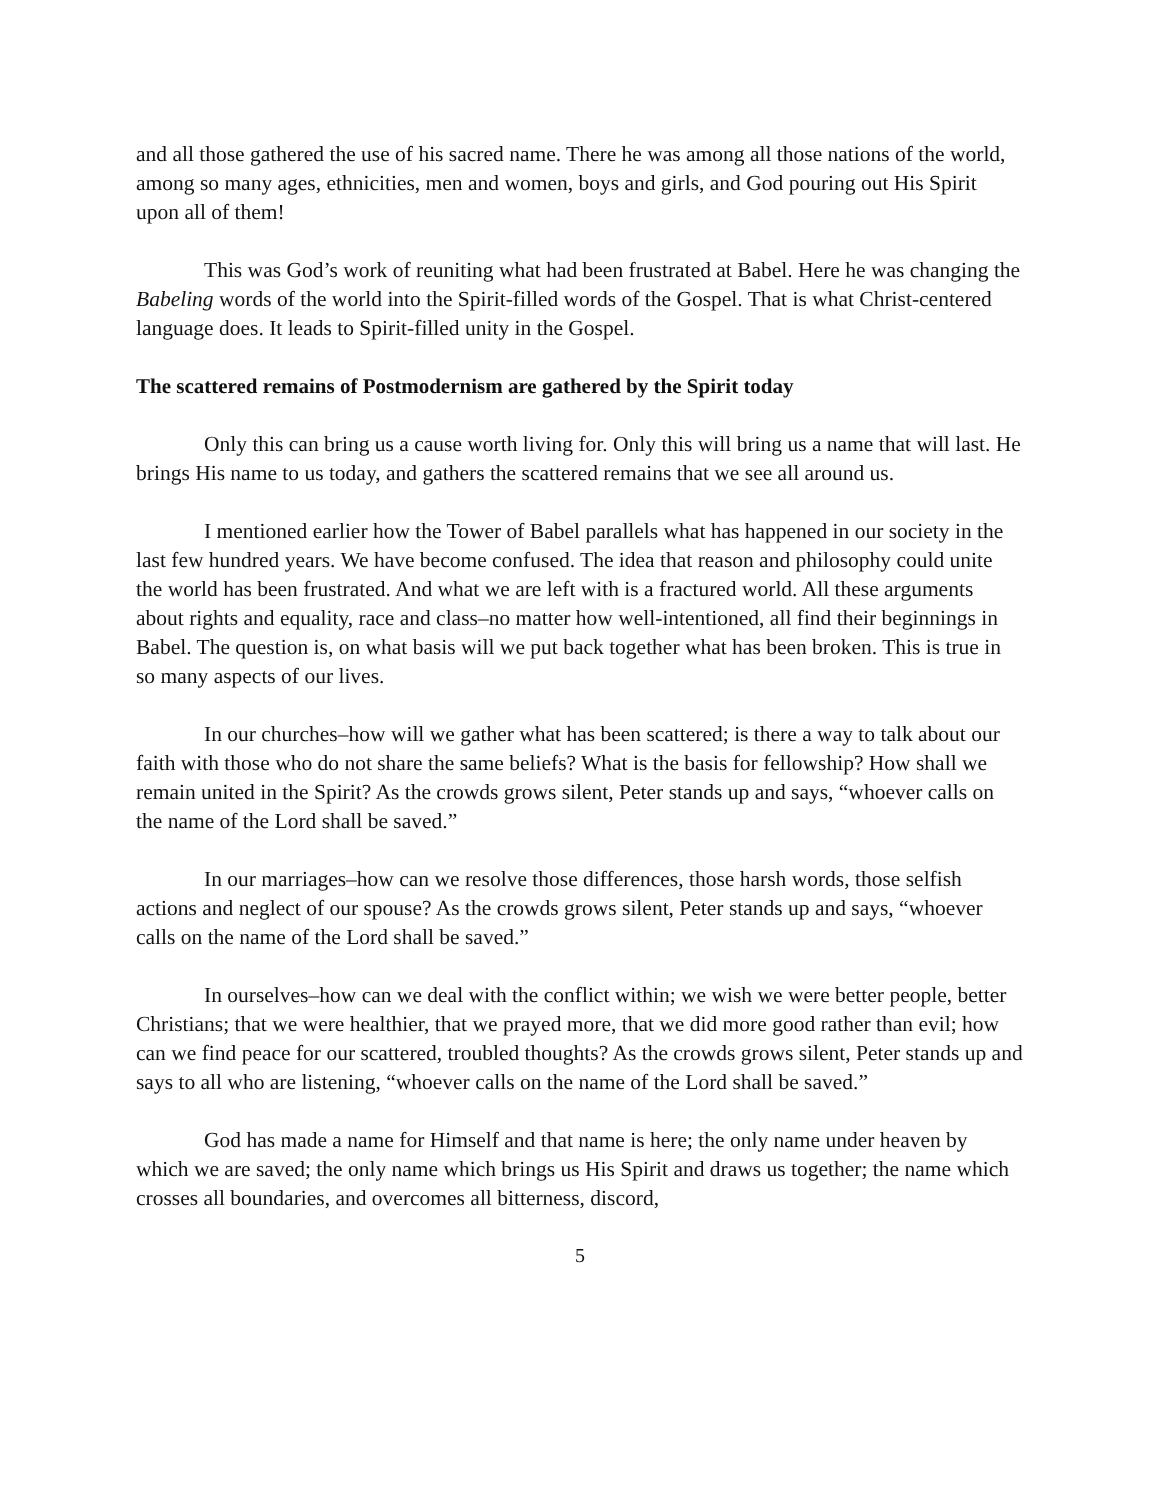and all those gathered the use of his sacred name. There he was among all those nations of the world, among so many ages, ethnicities, men and women, boys and girls, and God pouring out His Spirit upon all of them!
This was God’s work of reuniting what had been frustrated at Babel. Here he was changing the Babeling words of the world into the Spirit-filled words of the Gospel. That is what Christ-centered language does. It leads to Spirit-filled unity in the Gospel.
The scattered remains of Postmodernism are gathered by the Spirit today
Only this can bring us a cause worth living for. Only this will bring us a name that will last. He brings His name to us today, and gathers the scattered remains that we see all around us.
I mentioned earlier how the Tower of Babel parallels what has happened in our society in the last few hundred years. We have become confused. The idea that reason and philosophy could unite the world has been frustrated. And what we are left with is a fractured world. All these arguments about rights and equality, race and class–no matter how well-intentioned, all find their beginnings in Babel. The question is, on what basis will we put back together what has been broken. This is true in so many aspects of our lives.
In our churches–how will we gather what has been scattered; is there a way to talk about our faith with those who do not share the same beliefs? What is the basis for fellowship? How shall we remain united in the Spirit? As the crowds grows silent, Peter stands up and says, “whoever calls on the name of the Lord shall be saved.”
In our marriages–how can we resolve those differences, those harsh words, those selfish actions and neglect of our spouse? As the crowds grows silent, Peter stands up and says, “whoever calls on the name of the Lord shall be saved.”
In ourselves–how can we deal with the conflict within; we wish we were better people, better Christians; that we were healthier, that we prayed more, that we did more good rather than evil; how can we find peace for our scattered, troubled thoughts? As the crowds grows silent, Peter stands up and says to all who are listening, “whoever calls on the name of the Lord shall be saved.”
God has made a name for Himself and that name is here; the only name under heaven by which we are saved; the only name which brings us His Spirit and draws us together; the name which crosses all boundaries, and overcomes all bitterness, discord,
5